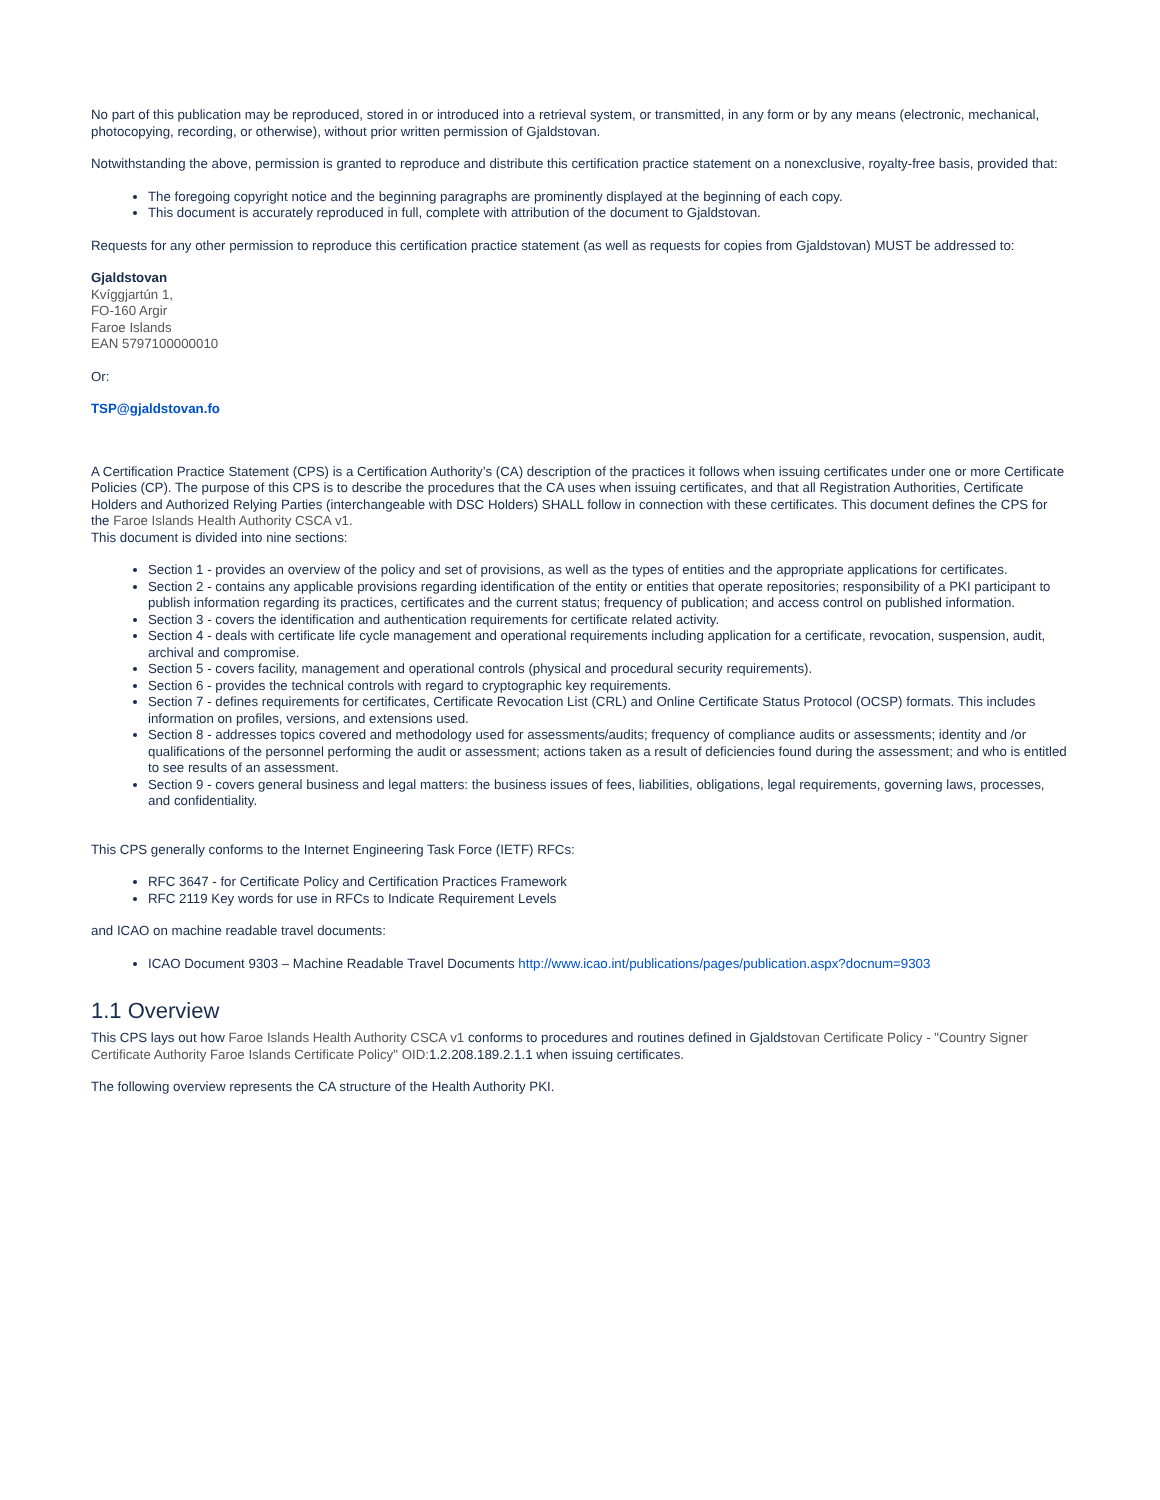No part of this publication may be reproduced, stored in or introduced into a retrieval system, or transmitted, in any form or by any means (electronic, mechanical, photocopying, recording, or otherwise), without prior written permission of Gjaldstovan.
Notwithstanding the above, permission is granted to reproduce and distribute this certification practice statement on a nonexclusive, royalty-free basis, provided that:
The foregoing copyright notice and the beginning paragraphs are prominently displayed at the beginning of each copy.
This document is accurately reproduced in full, complete with attribution of the document to Gjaldstovan.
Requests for any other permission to reproduce this certification practice statement (as well as requests for copies from Gjaldstovan) MUST be addressed to:
Gjaldstovan
Kvíggjartún 1,
FO-160 Argir
Faroe Islands
EAN 5797100000010
Or:
TSP@gjaldstovan.fo
A Certification Practice Statement (CPS) is a Certification Authority’s (CA) description of the practices it follows when issuing certificates under one or more Certificate Policies (CP). The purpose of this CPS is to describe the procedures that the CA uses when issuing certificates, and that all Registration Authorities, Certificate Holders and Authorized Relying Parties (interchangeable with DSC Holders) SHALL follow in connection with these certificates. This document defines the CPS for the Faroe Islands Health Authority CSCA v1.
This document is divided into nine sections:
Section 1 - provides an overview of the policy and set of provisions, as well as the types of entities and the appropriate applications for certificates.
Section 2 - contains any applicable provisions regarding identification of the entity or entities that operate repositories; responsibility of a PKI participant to publish information regarding its practices, certificates and the current status; frequency of publication; and access control on published information.
Section 3 - covers the identification and authentication requirements for certificate related activity.
Section 4 - deals with certificate life cycle management and operational requirements including application for a certificate, revocation, suspension, audit, archival and compromise.
Section 5 - covers facility, management and operational controls (physical and procedural security requirements).
Section 6 - provides the technical controls with regard to cryptographic key requirements.
Section 7 - defines requirements for certificates, Certificate Revocation List (CRL) and Online Certificate Status Protocol (OCSP) formats. This includes information on profiles, versions, and extensions used.
Section 8 - addresses topics covered and methodology used for assessments/audits; frequency of compliance audits or assessments; identity and /or qualifications of the personnel performing the audit or assessment; actions taken as a result of deficiencies found during the assessment; and who is entitled to see results of an assessment.
Section 9 - covers general business and legal matters: the business issues of fees, liabilities, obligations, legal requirements, governing laws, processes, and confidentiality.
This CPS generally conforms to the Internet Engineering Task Force (IETF) RFCs:
RFC 3647 - for Certificate Policy and Certification Practices Framework
RFC 2119 Key words for use in RFCs to Indicate Requirement Levels
and ICAO on machine readable travel documents:
ICAO Document 9303 – Machine Readable Travel Documents http://www.icao.int/publications/pages/publication.aspx?docnum=9303
1.1 Overview
This CPS lays out how Faroe Islands Health Authority CSCA v1 conforms to procedures and routines defined in Gjaldstovan Certificate Policy - "Country Signer Certificate Authority Faroe Islands Certificate Policy" OID: 1.2.208.189.2.1.1 when issuing certificates.
The following overview represents the CA structure of the Health Authority PKI.